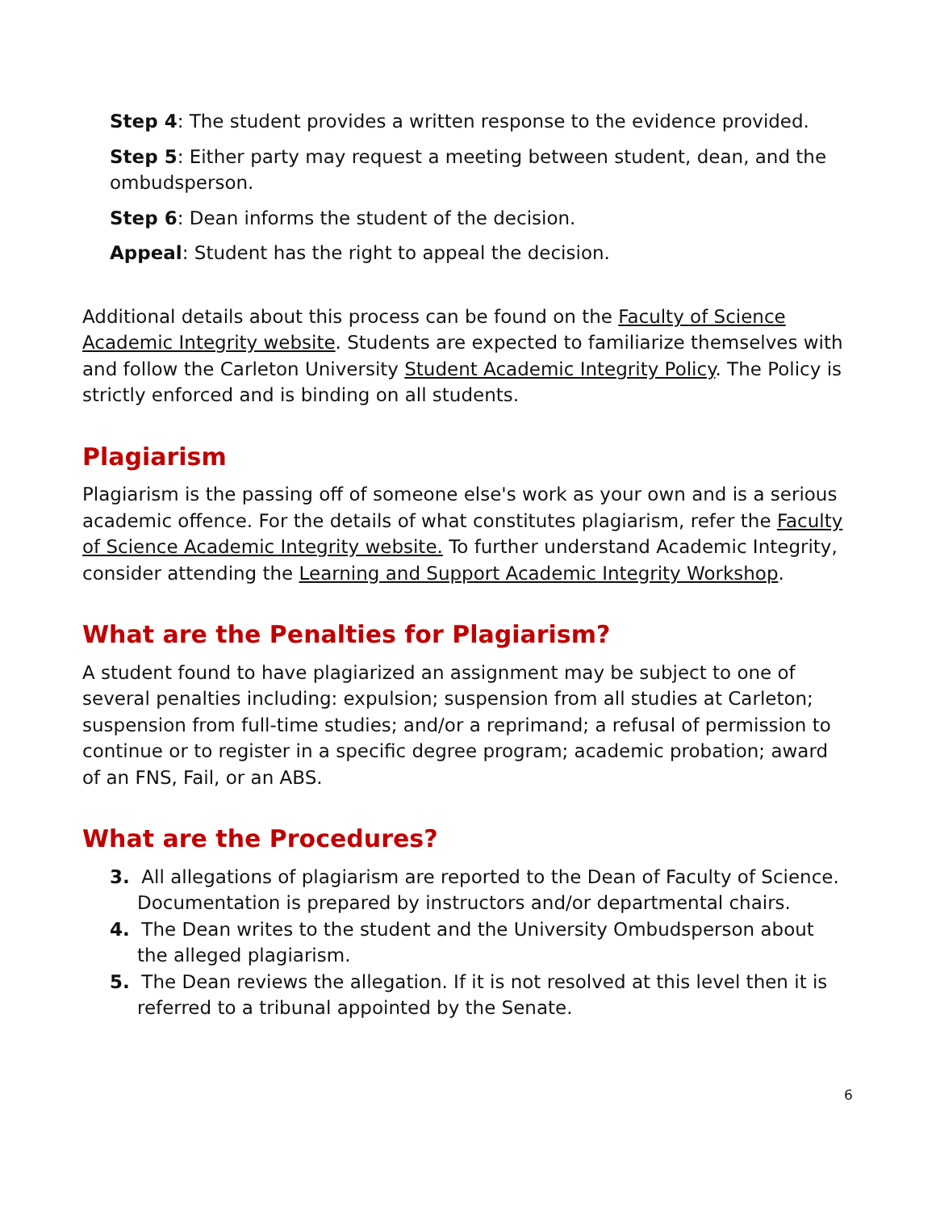Step 4: The student provides a written response to the evidence provided.
Step 5: Either party may request a meeting between student, dean, and the ombudsperson.
Step 6: Dean informs the student of the decision.
Appeal: Student has the right to appeal the decision.
Additional details about this process can be found on the Faculty of Science Academic Integrity website. Students are expected to familiarize themselves with and follow the Carleton University Student Academic Integrity Policy. The Policy is strictly enforced and is binding on all students.
Plagiarism
Plagiarism is the passing off of someone else's work as your own and is a serious academic offence. For the details of what constitutes plagiarism, refer the Faculty of Science Academic Integrity website. To further understand Academic Integrity, consider attending the Learning and Support Academic Integrity Workshop.
What are the Penalties for Plagiarism?
A student found to have plagiarized an assignment may be subject to one of several penalties including: expulsion; suspension from all studies at Carleton; suspension from full-time studies; and/or a reprimand; a refusal of permission to continue or to register in a specific degree program; academic probation; award of an FNS, Fail, or an ABS.
What are the Procedures?
3. All allegations of plagiarism are reported to the Dean of Faculty of Science. Documentation is prepared by instructors and/or departmental chairs.
4. The Dean writes to the student and the University Ombudsperson about the alleged plagiarism.
5. The Dean reviews the allegation. If it is not resolved at this level then it is referred to a tribunal appointed by the Senate.
6